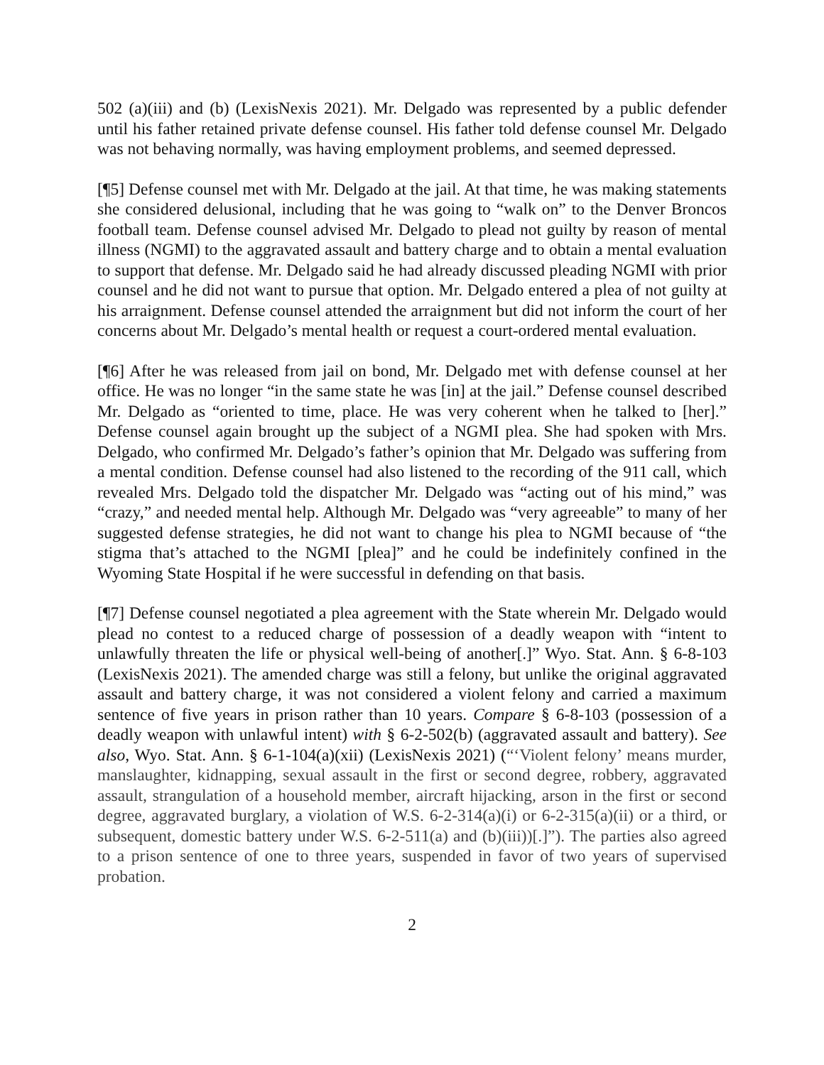502 (a)(iii) and (b) (LexisNexis 2021). Mr. Delgado was represented by a public defender until his father retained private defense counsel. His father told defense counsel Mr. Delgado was not behaving normally, was having employment problems, and seemed depressed.
[¶5] Defense counsel met with Mr. Delgado at the jail. At that time, he was making statements she considered delusional, including that he was going to “walk on” to the Denver Broncos football team. Defense counsel advised Mr. Delgado to plead not guilty by reason of mental illness (NGMI) to the aggravated assault and battery charge and to obtain a mental evaluation to support that defense. Mr. Delgado said he had already discussed pleading NGMI with prior counsel and he did not want to pursue that option. Mr. Delgado entered a plea of not guilty at his arraignment. Defense counsel attended the arraignment but did not inform the court of her concerns about Mr. Delgado’s mental health or request a court-ordered mental evaluation.
[¶6] After he was released from jail on bond, Mr. Delgado met with defense counsel at her office. He was no longer “in the same state he was [in] at the jail.” Defense counsel described Mr. Delgado as “oriented to time, place. He was very coherent when he talked to [her].” Defense counsel again brought up the subject of a NGMI plea. She had spoken with Mrs. Delgado, who confirmed Mr. Delgado’s father’s opinion that Mr. Delgado was suffering from a mental condition. Defense counsel had also listened to the recording of the 911 call, which revealed Mrs. Delgado told the dispatcher Mr. Delgado was “acting out of his mind,” was “crazy,” and needed mental help. Although Mr. Delgado was “very agreeable” to many of her suggested defense strategies, he did not want to change his plea to NGMI because of “the stigma that’s attached to the NGMI [plea]” and he could be indefinitely confined in the Wyoming State Hospital if he were successful in defending on that basis.
[¶7] Defense counsel negotiated a plea agreement with the State wherein Mr. Delgado would plead no contest to a reduced charge of possession of a deadly weapon with “intent to unlawfully threaten the life or physical well-being of another[.]” Wyo. Stat. Ann. § 6-8-103 (LexisNexis 2021). The amended charge was still a felony, but unlike the original aggravated assault and battery charge, it was not considered a violent felony and carried a maximum sentence of five years in prison rather than 10 years. Compare § 6-8-103 (possession of a deadly weapon with unlawful intent) with § 6-2-502(b) (aggravated assault and battery). See also, Wyo. Stat. Ann. § 6-1-104(a)(xii) (LexisNexis 2021) (“‘Violent felony’ means murder, manslaughter, kidnapping, sexual assault in the first or second degree, robbery, aggravated assault, strangulation of a household member, aircraft hijacking, arson in the first or second degree, aggravated burglary, a violation of W.S. 6-2-314(a)(i) or 6-2-315(a)(ii) or a third, or subsequent, domestic battery under W.S. 6-2-511(a) and (b)(iii))[.]”). The parties also agreed to a prison sentence of one to three years, suspended in favor of two years of supervised probation.
2